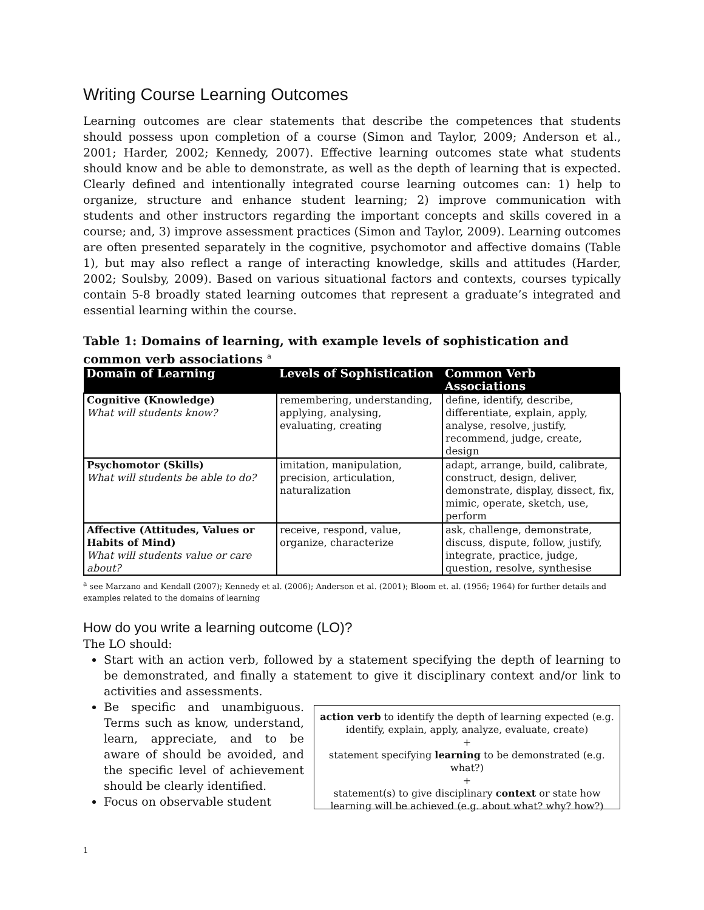Writing Course Learning Outcomes
Learning outcomes are clear statements that describe the competences that students should possess upon completion of a course (Simon and Taylor, 2009; Anderson et al., 2001; Harder, 2002; Kennedy, 2007). Effective learning outcomes state what students should know and be able to demonstrate, as well as the depth of learning that is expected. Clearly defined and intentionally integrated course learning outcomes can: 1) help to organize, structure and enhance student learning; 2) improve communication with students and other instructors regarding the important concepts and skills covered in a course; and, 3) improve assessment practices (Simon and Taylor, 2009). Learning outcomes are often presented separately in the cognitive, psychomotor and affective domains (Table 1), but may also reflect a range of interacting knowledge, skills and attitudes (Harder, 2002; Soulsby, 2009). Based on various situational factors and contexts, courses typically contain 5-8 broadly stated learning outcomes that represent a graduate’s integrated and essential learning within the course.
Table 1: Domains of learning, with example levels of sophistication and common verb associations <sup>a</sup>
| Domain of Learning | Levels of Sophistication | Common Verb Associations |
| --- | --- | --- |
| Cognitive (Knowledge) What will students know? | remembering, understanding, applying, analysing, evaluating, creating | define, identify, describe, differentiate, explain, apply, analyse, resolve, justify, recommend, judge, create, design |
| Psychomotor (Skills) What will students be able to do? | imitation, manipulation, precision, articulation, naturalization | adapt, arrange, build, calibrate, construct, design, deliver, demonstrate, display, dissect, fix, mimic, operate, sketch, use, perform |
| Affective (Attitudes, Values or Habits of Mind) What will students value or care about? | receive, respond, value, organize, characterize | ask, challenge, demonstrate, discuss, dispute, follow, justify, integrate, practice, judge, question, resolve, synthesise |
<sup>a</sup> see Marzano and Kendall (2007); Kennedy et al. (2006); Anderson et al. (2001); Bloom et. al. (1956; 1964) for further details and examples related to the domains of learning
How do you write a learning outcome (LO)?
The LO should:
Start with an action verb, followed by a statement specifying the depth of learning to be demonstrated, and finally a statement to give it disciplinary context and/or link to activities and assessments.
Be specific and unambiguous. Terms such as know, understand, learn, appreciate, and to be aware of should be avoided, and the specific level of achievement should be clearly identified.
Focus on observable student
action verb to identify the depth of learning expected (e.g. identify, explain, apply, analyze, evaluate, create)
+
statement specifying learning to be demonstrated (e.g. what?)
+
statement(s) to give disciplinary context or state how learning will be achieved (e.g. about what? why? how?)
1